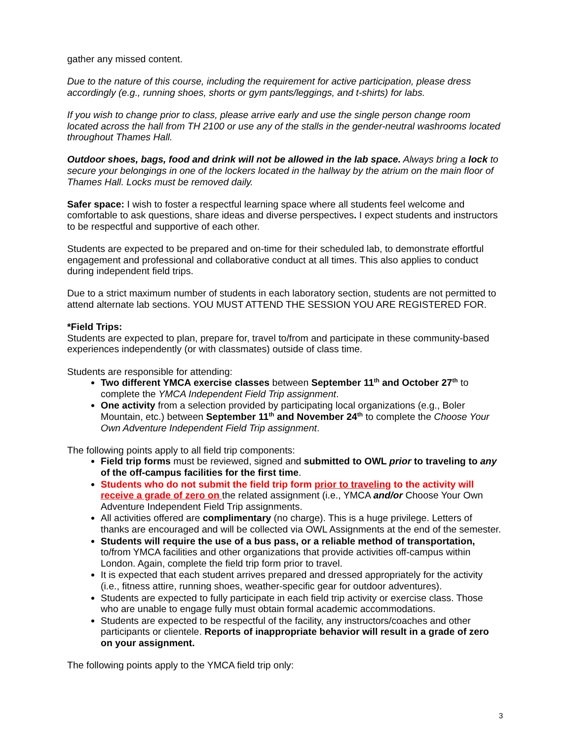gather any missed content.
Due to the nature of this course, including the requirement for active participation, please dress accordingly (e.g., running shoes, shorts or gym pants/leggings, and t-shirts) for labs.
If you wish to change prior to class, please arrive early and use the single person change room located across the hall from TH 2100 or use any of the stalls in the gender-neutral washrooms located throughout Thames Hall.
Outdoor shoes, bags, food and drink will not be allowed in the lab space. Always bring a lock to secure your belongings in one of the lockers located in the hallway by the atrium on the main floor of Thames Hall. Locks must be removed daily.
Safer space: I wish to foster a respectful learning space where all students feel welcome and comfortable to ask questions, share ideas and diverse perspectives. I expect students and instructors to be respectful and supportive of each other.
Students are expected to be prepared and on-time for their scheduled lab, to demonstrate effortful engagement and professional and collaborative conduct at all times. This also applies to conduct during independent field trips.
Due to a strict maximum number of students in each laboratory section, students are not permitted to attend alternate lab sections. YOU MUST ATTEND THE SESSION YOU ARE REGISTERED FOR.
*Field Trips:
Students are expected to plan, prepare for, travel to/from and participate in these community-based experiences independently (or with classmates) outside of class time.
Students are responsible for attending:
Two different YMCA exercise classes between September 11<sup>th</sup> and October 27<sup>th</sup> to complete the YMCA Independent Field Trip assignment.
One activity from a selection provided by participating local organizations (e.g., Boler Mountain, etc.) between September 11<sup>th</sup> and November 24<sup>th</sup> to complete the Choose Your Own Adventure Independent Field Trip assignment.
The following points apply to all field trip components:
Field trip forms must be reviewed, signed and submitted to OWL prior to traveling to any of the off-campus facilities for the first time.
Students who do not submit the field trip form prior to traveling to the activity will receive a grade of zero on the related assignment (i.e., YMCA and/or Choose Your Own Adventure Independent Field Trip assignments.
All activities offered are complimentary (no charge). This is a huge privilege. Letters of thanks are encouraged and will be collected via OWL Assignments at the end of the semester.
Students will require the use of a bus pass, or a reliable method of transportation, to/from YMCA facilities and other organizations that provide activities off-campus within London. Again, complete the field trip form prior to travel.
It is expected that each student arrives prepared and dressed appropriately for the activity (i.e., fitness attire, running shoes, weather-specific gear for outdoor adventures).
Students are expected to fully participate in each field trip activity or exercise class. Those who are unable to engage fully must obtain formal academic accommodations.
Students are expected to be respectful of the facility, any instructors/coaches and other participants or clientele. Reports of inappropriate behavior will result in a grade of zero on your assignment.
The following points apply to the YMCA field trip only:
3